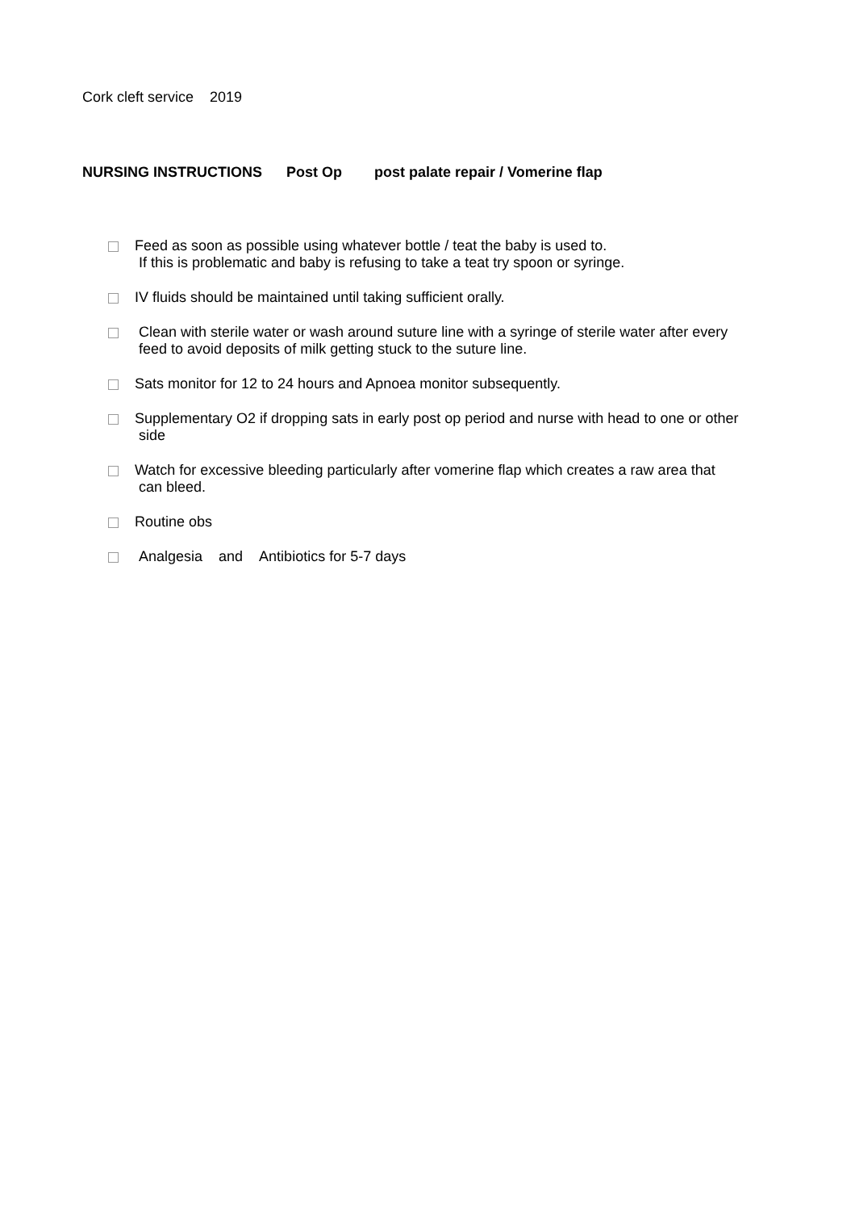Cork cleft service 2019
NURSING INSTRUCTIONS Post Op post palate repair / Vomerine flap
Feed as soon as possible using whatever bottle / teat the baby is used to.
If this is problematic and baby is refusing to take a teat try spoon or syringe.
IV fluids should be maintained until taking sufficient orally.
Clean with sterile water or wash around suture line with a syringe of sterile water after every
feed to avoid deposits of milk getting stuck to the suture line.
Sats monitor for 12 to 24 hours and Apnoea monitor subsequently.
Supplementary O2 if dropping sats in early post op period and nurse with head to one or other
side
Watch for excessive bleeding particularly after vomerine flap which creates a raw area that
can bleed.
Routine obs
Analgesia and Antibiotics for 5-7 days